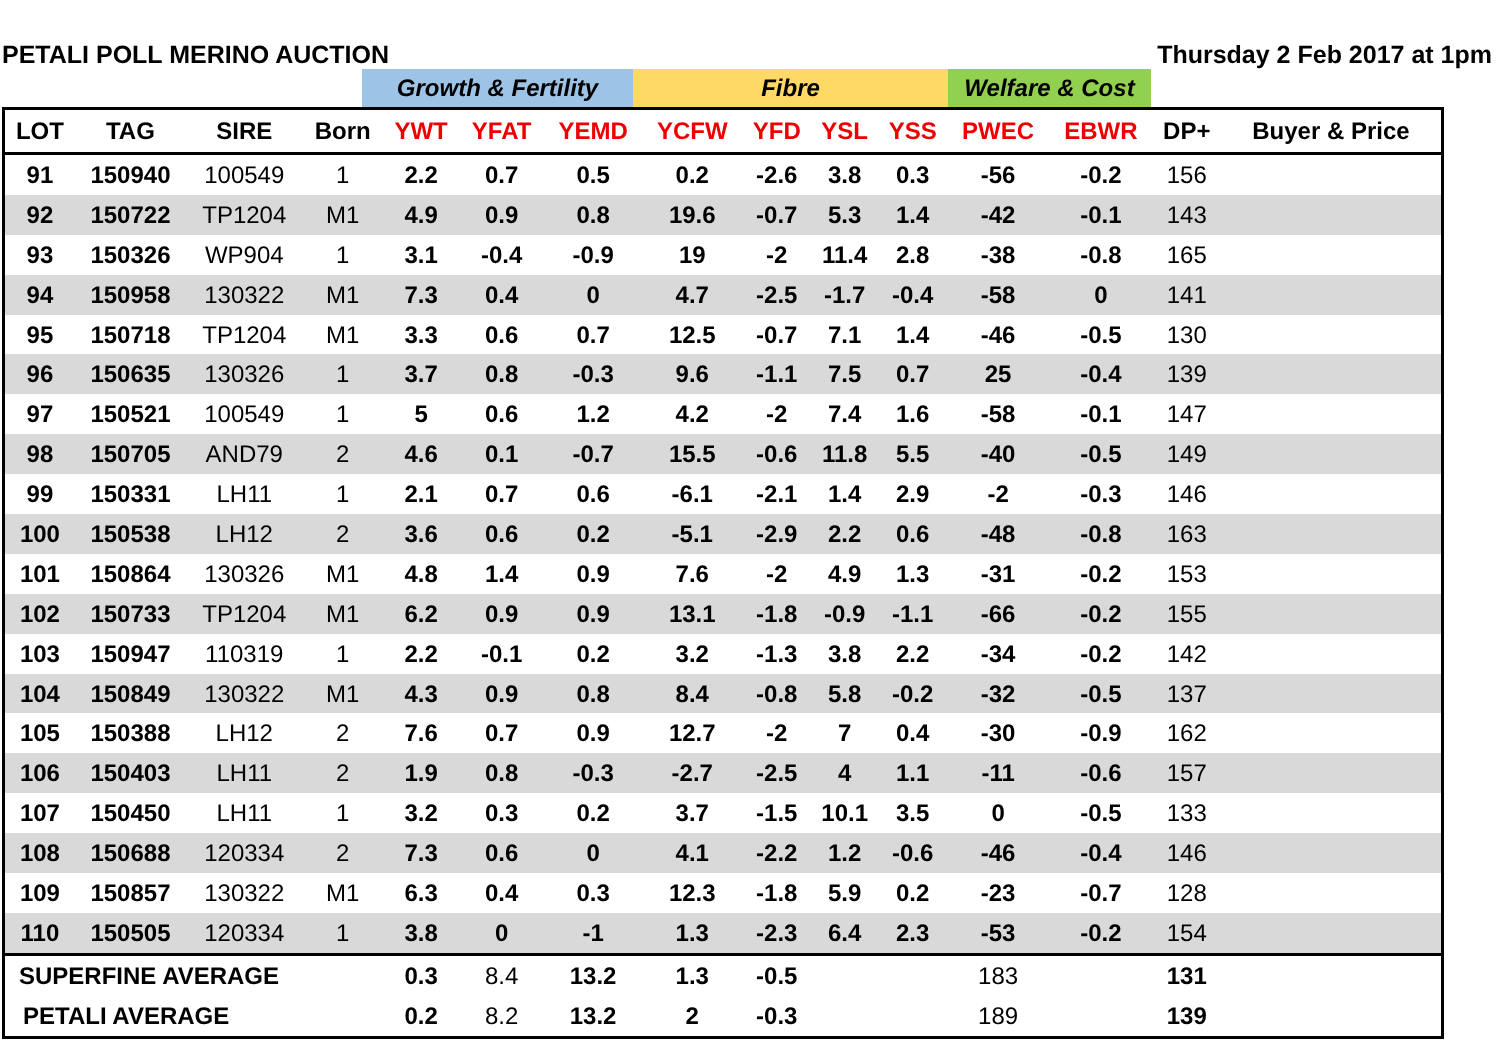PETALI POLL MERINO AUCTION Thursday 2 Feb 2017 at 1pm
Growth & Fertility Fibre Welfare & Cost
| LOT | TAG | SIRE | Born | YWT | YFAT | YEMD | YCFW | YFD | YSL | YSS | PWEC | EBWR | DP+ | Buyer & Price |
| --- | --- | --- | --- | --- | --- | --- | --- | --- | --- | --- | --- | --- | --- | --- |
| 91 | 150940 | 100549 | 1 | 2.2 | 0.7 | 0.5 | 0.2 | -2.6 | 3.8 | 0.3 | -56 | -0.2 | 156 | |
| 92 | 150722 | TP1204 | M1 | 4.9 | 0.9 | 0.8 | 19.6 | -0.7 | 5.3 | 1.4 | -42 | -0.1 | 143 | |
| 93 | 150326 | WP904 | 1 | 3.1 | -0.4 | -0.9 | 19 | -2 | 11.4 | 2.8 | -38 | -0.8 | 165 | |
| 94 | 150958 | 130322 | M1 | 7.3 | 0.4 | 0 | 4.7 | -2.5 | -1.7 | -0.4 | -58 | 0 | 141 | |
| 95 | 150718 | TP1204 | M1 | 3.3 | 0.6 | 0.7 | 12.5 | -0.7 | 7.1 | 1.4 | -46 | -0.5 | 130 | |
| 96 | 150635 | 130326 | 1 | 3.7 | 0.8 | -0.3 | 9.6 | -1.1 | 7.5 | 0.7 | 25 | -0.4 | 139 | |
| 97 | 150521 | 100549 | 1 | 5 | 0.6 | 1.2 | 4.2 | -2 | 7.4 | 1.6 | -58 | -0.1 | 147 | |
| 98 | 150705 | AND79 | 2 | 4.6 | 0.1 | -0.7 | 15.5 | -0.6 | 11.8 | 5.5 | -40 | -0.5 | 149 | |
| 99 | 150331 | LH11 | 1 | 2.1 | 0.7 | 0.6 | -6.1 | -2.1 | 1.4 | 2.9 | -2 | -0.3 | 146 | |
| 100 | 150538 | LH12 | 2 | 3.6 | 0.6 | 0.2 | -5.1 | -2.9 | 2.2 | 0.6 | -48 | -0.8 | 163 | |
| 101 | 150864 | 130326 | M1 | 4.8 | 1.4 | 0.9 | 7.6 | -2 | 4.9 | 1.3 | -31 | -0.2 | 153 | |
| 102 | 150733 | TP1204 | M1 | 6.2 | 0.9 | 0.9 | 13.1 | -1.8 | -0.9 | -1.1 | -66 | -0.2 | 155 | |
| 103 | 150947 | 110319 | 1 | 2.2 | -0.1 | 0.2 | 3.2 | -1.3 | 3.8 | 2.2 | -34 | -0.2 | 142 | |
| 104 | 150849 | 130322 | M1 | 4.3 | 0.9 | 0.8 | 8.4 | -0.8 | 5.8 | -0.2 | -32 | -0.5 | 137 | |
| 105 | 150388 | LH12 | 2 | 7.6 | 0.7 | 0.9 | 12.7 | -2 | 7 | 0.4 | -30 | -0.9 | 162 | |
| 106 | 150403 | LH11 | 2 | 1.9 | 0.8 | -0.3 | -2.7 | -2.5 | 4 | 1.1 | -11 | -0.6 | 157 | |
| 107 | 150450 | LH11 | 1 | 3.2 | 0.3 | 0.2 | 3.7 | -1.5 | 10.1 | 3.5 | 0 | -0.5 | 133 | |
| 108 | 150688 | 120334 | 2 | 7.3 | 0.6 | 0 | 4.1 | -2.2 | 1.2 | -0.6 | -46 | -0.4 | 146 | |
| 109 | 150857 | 130322 | M1 | 6.3 | 0.4 | 0.3 | 12.3 | -1.8 | 5.9 | 0.2 | -23 | -0.7 | 128 | |
| 110 | 150505 | 120334 | 1 | 3.8 | 0 | -1 | 1.3 | -2.3 | 6.4 | 2.3 | -53 | -0.2 | 154 | |
| SUPERFINE AVERAGE | | | | 0.3 | 8.4 | 13.2 | 1.3 | -0.5 | | | 183 | | 131 | |
| PETALI AVERAGE | | | | 0.2 | 8.2 | 13.2 | 2 | -0.3 | | | 189 | | 139 | |